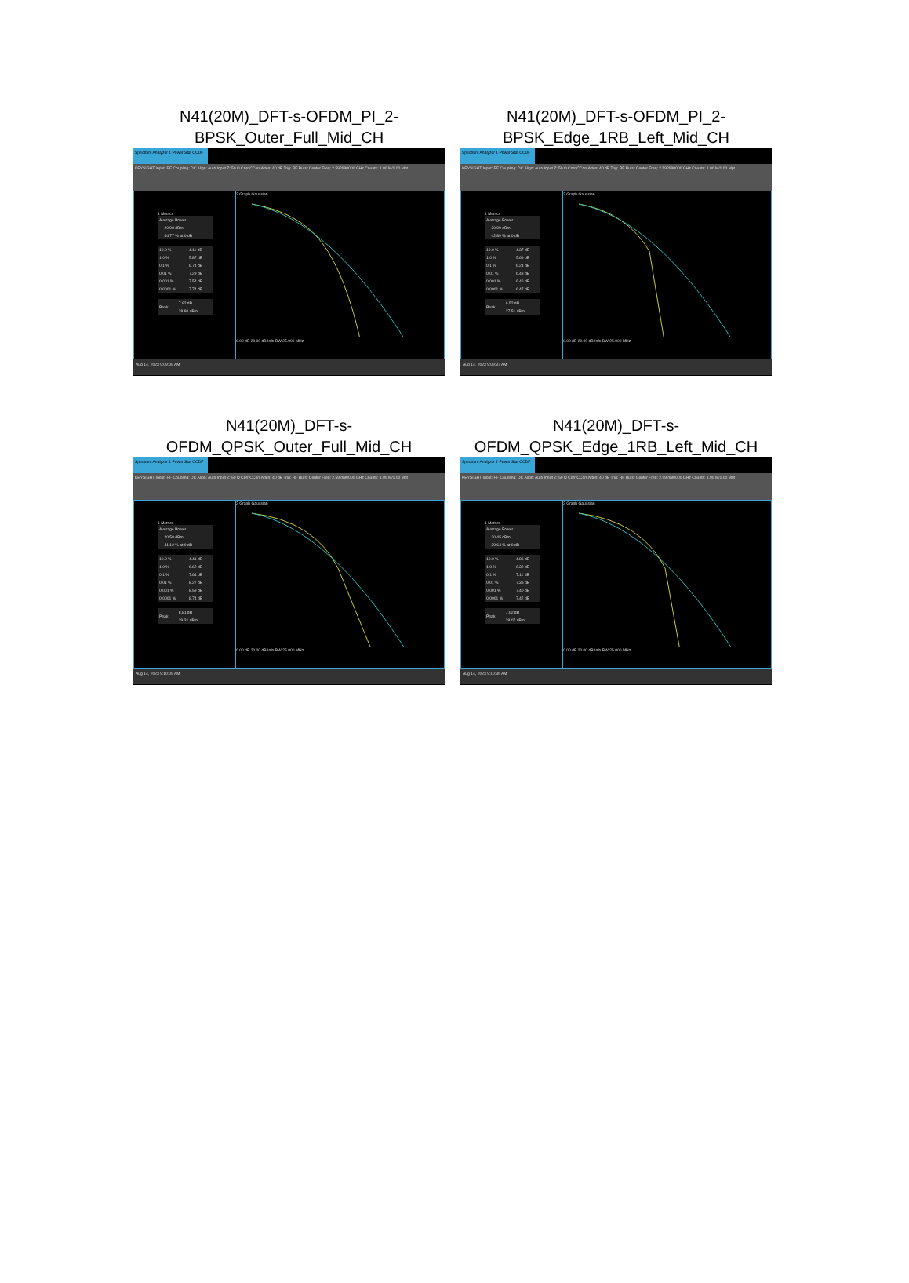N41(20M)_DFT-s-OFDM_PI_2-
BPSK_Outer_Full_Mid_CH
Spectrum Analyzer 1 Power Stat CCDF
KEYSIGHT Input: RF Coupling: DC Align: Auto Input Z: 50 Ω Corr CCorr Atten: 40 dB Trig: RF Burst Center Freq: 2.592990000 GHz Counts: 1.00 M/1.00 Mpt
1 Metrics
| Average Power | |
| | 20.98 dBm |
| | 44.77 % at 0 dB |
| 10.0 % | 4.11 dB |
| 1.0 % | 5.87 dB |
| 0.1 % | 6.74 dB |
| 0.01 % | 7.29 dB |
| 0.001 % | 7.54 dB |
| 0.0001 % | 7.74 dB |
| Peak | 7.82 dB |
| | 28.80 dBm |
2 Graph Gaussian0.00 dB 20.00 dB Info BW 25.000 MHz
Aug 14, 2023 9:09:09 AM
N41(20M)_DFT-s-OFDM_PI_2-
BPSK_Edge_1RB_Left_Mid_CH
Spectrum Analyzer 1 Power Stat CCDF
KEYSIGHT Input: RF Coupling: DC Align: Auto Input Z: 50 Ω Corr CCorr Atten: 40 dB Trig: RF Burst Center Freq: 2.592990000 GHz Counts: 1.00 M/1.00 Mpt
1 Metrics
| Average Power | |
| | 20.99 dBm |
| | 42.89 % at 0 dB |
| 10.0 % | 4.37 dB |
| 1.0 % | 5.69 dB |
| 0.1 % | 6.24 dB |
| 0.01 % | 6.43 dB |
| 0.001 % | 6.46 dB |
| 0.0001 % | 6.47 dB |
| Peak | 6.52 dB |
| | 27.51 dBm |
2 Graph Gaussian0.00 dB 20.00 dB Info BW 25.000 MHz
Aug 14, 2023 9:09:37 AM
N41(20M)_DFT-s-
OFDM_QPSK_Outer_Full_Mid_CH
Spectrum Analyzer 1 Power Stat CCDF
KEYSIGHT Input: RF Coupling: DC Align: Auto Input Z: 50 Ω Corr CCorr Atten: 40 dB Trig: RF Burst Center Freq: 2.592990000 GHz Counts: 1.00 M/1.00 Mpt
1 Metrics
| Average Power | |
| | 20.50 dBm |
| | 41.12 % at 0 dB |
| 10.0 % | 4.41 dB |
| 1.0 % | 6.62 dB |
| 0.1 % | 7.64 dB |
| 0.01 % | 8.27 dB |
| 0.001 % | 8.59 dB |
| 0.0001 % | 8.74 dB |
| Peak | 8.81 dB |
| | 29.31 dBm |
2 Graph Gaussian0.00 dB 20.00 dB Info BW 25.000 MHz
Aug 14, 2023 9:10:05 AM
N41(20M)_DFT-s-
OFDM_QPSK_Edge_1RB_Left_Mid_CH
Spectrum Analyzer 1 Power Stat CCDF
KEYSIGHT Input: RF Coupling: DC Align: Auto Input Z: 50 Ω Corr CCorr Atten: 40 dB Trig: RF Burst Center Freq: 2.592990000 GHz Counts: 1.00 M/1.00 Mpt
1 Metrics
| Average Power | |
| | 20.45 dBm |
| | 39.64 % at 0 dB |
| 10.0 % | 4.86 dB |
| 1.0 % | 6.32 dB |
| 0.1 % | 7.11 dB |
| 0.01 % | 7.36 dB |
| 0.001 % | 7.40 dB |
| 0.0001 % | 7.42 dB |
| Peak | 7.62 dB |
| | 28.07 dBm |
2 Graph Gaussian0.00 dB 20.00 dB Info BW 25.000 MHz
Aug 14, 2023 9:10:35 AM